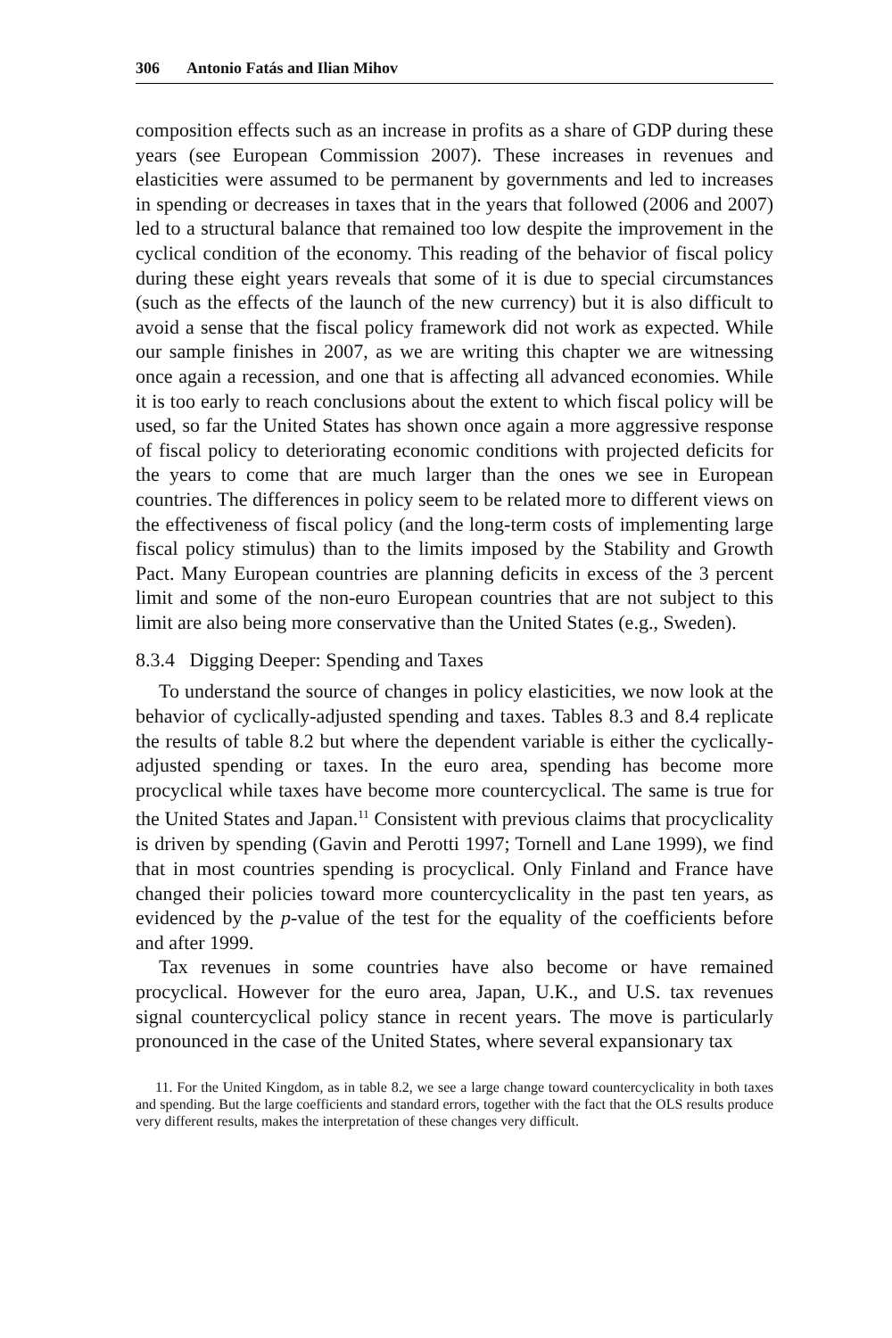306 Antonio Fatás and Ilian Mihov
composition effects such as an increase in profits as a share of GDP during these years (see European Commission 2007). These increases in revenues and elasticities were assumed to be permanent by governments and led to increases in spending or decreases in taxes that in the years that followed (2006 and 2007) led to a structural balance that remained too low despite the improvement in the cyclical condition of the economy. This reading of the behavior of fiscal policy during these eight years reveals that some of it is due to special circumstances (such as the effects of the launch of the new currency) but it is also difficult to avoid a sense that the fiscal policy framework did not work as expected. While our sample finishes in 2007, as we are writing this chapter we are witnessing once again a recession, and one that is affecting all advanced economies. While it is too early to reach conclusions about the extent to which fiscal policy will be used, so far the United States has shown once again a more aggressive response of fiscal policy to deteriorating economic conditions with projected deficits for the years to come that are much larger than the ones we see in European countries. The differences in policy seem to be related more to different views on the effectiveness of fiscal policy (and the long-term costs of implementing large fiscal policy stimulus) than to the limits imposed by the Stability and Growth Pact. Many European countries are planning deficits in excess of the 3 percent limit and some of the non-euro European countries that are not subject to this limit are also being more conservative than the United States (e.g., Sweden).
8.3.4 Digging Deeper: Spending and Taxes
To understand the source of changes in policy elasticities, we now look at the behavior of cyclically-adjusted spending and taxes. Tables 8.3 and 8.4 replicate the results of table 8.2 but where the dependent variable is either the cyclically-adjusted spending or taxes. In the euro area, spending has become more procyclical while taxes have become more countercyclical. The same is true for the United States and Japan.<sup>11</sup> Consistent with previous claims that procyclicality is driven by spending (Gavin and Perotti 1997; Tornell and Lane 1999), we find that in most countries spending is procyclical. Only Finland and France have changed their policies toward more countercyclicality in the past ten years, as evidenced by the p-value of the test for the equality of the coefficients before and after 1999.
Tax revenues in some countries have also become or have remained procyclical. However for the euro area, Japan, U.K., and U.S. tax revenues signal countercyclical policy stance in recent years. The move is particularly pronounced in the case of the United States, where several expansionary tax
11. For the United Kingdom, as in table 8.2, we see a large change toward countercyclicality in both taxes and spending. But the large coefficients and standard errors, together with the fact that the OLS results produce very different results, makes the interpretation of these changes very difficult.